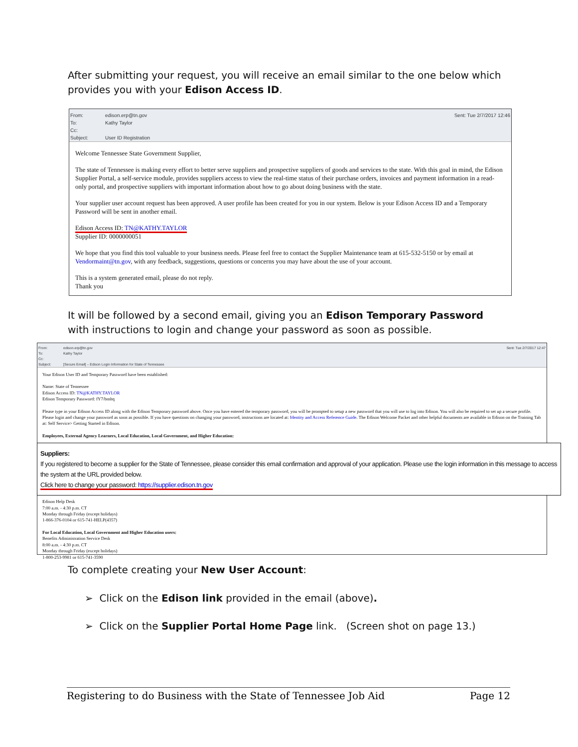After submitting your request, you will receive an email similar to the one below which provides you with your Edison Access ID.
From: edison.erp@tn.gov Sent: Tue 2/7/2017 12:46
To: Kathy Taylor
Cc:
Subject: User ID Registration
Welcome Tennessee State Government Supplier,
The state of Tennessee is making every effort to better serve suppliers and prospective suppliers of goods and services to the state. With this goal in mind, the Edison Supplier Portal, a self-service module, provides suppliers access to view the real-time status of their purchase orders, invoices and payment information in a read-only portal, and prospective suppliers with important information about how to go about doing business with the state.
Your supplier user account request has been approved. A user profile has been created for you in our system. Below is your Edison Access ID and a Temporary Password will be sent in another email.
Edison Access ID: TN@KATHY.TAYLOR
Supplier ID: 0000000051
We hope that you find this tool valuable to your business needs. Please feel free to contact the Supplier Maintenance team at 615-532-5150 or by email at Vendormaint@tn.gov, with any feedback, suggestions, questions or concerns you may have about the use of your account.
This is a system generated email, please do not reply.
Thank you
It will be followed by a second email, giving you an Edison Temporary Password with instructions to login and change your password as soon as possible.
From: edison.erp@tn.gov Sent: Tue 2/7/2017 12:47
To: Kathy Taylor
Cc:
Subject: [Secure Email] – Edison Login Information for State of Tennessee
Your Edison User ID and Temporary Password have been established:
Name: State of Tennessee
Edison Access ID: TN@KATHY.TAYLOR
Edison Temporary Password: fY7/bmhq
Please type in your Edison Access ID along with the Edison Temporary password above. Once you have entered the temporary password, you will be prompted to setup a new password that you will use to log into Edison. You will also be required to set up a secure profile. Please login and change your password as soon as possible. If you have questions on changing your password, instructions are located at: Identity and Access Reference Guide. The Edison Welcome Packet and other helpful documents are available in Edison on the Training Tab at: Self Service> Getting Started in Edison.
Employees, External Agency Learners, Local Education, Local Government, and Higher Education:
Suppliers:
If you registered to become a supplier for the State of Tennessee, please consider this email confirmation and approval of your application. Please use the login information in this message to access the system at the URL provided below.
Click here to change your password: https://supplier.edison.tn.gov
Edison Help Desk
7:00 a.m. - 4:30 p.m. CT
Monday through Friday (except holidays)
1-866-376-0104 or 615-741-HELP(4357)
For Local Education, Local Government and Higher Education users:
Benefits Administration Service Desk
8:00 a.m. - 4:30 p.m. CT
Monday through Friday (except holidays)
1-800-253-9981 or 615-741-3590
To complete creating your New User Account:
➢ Click on the Edison link provided in the email (above).
➢ Click on the Supplier Portal Home Page link. (Screen shot on page 13.)
Registering to do Business with the State of Tennessee Job Aid Page 12